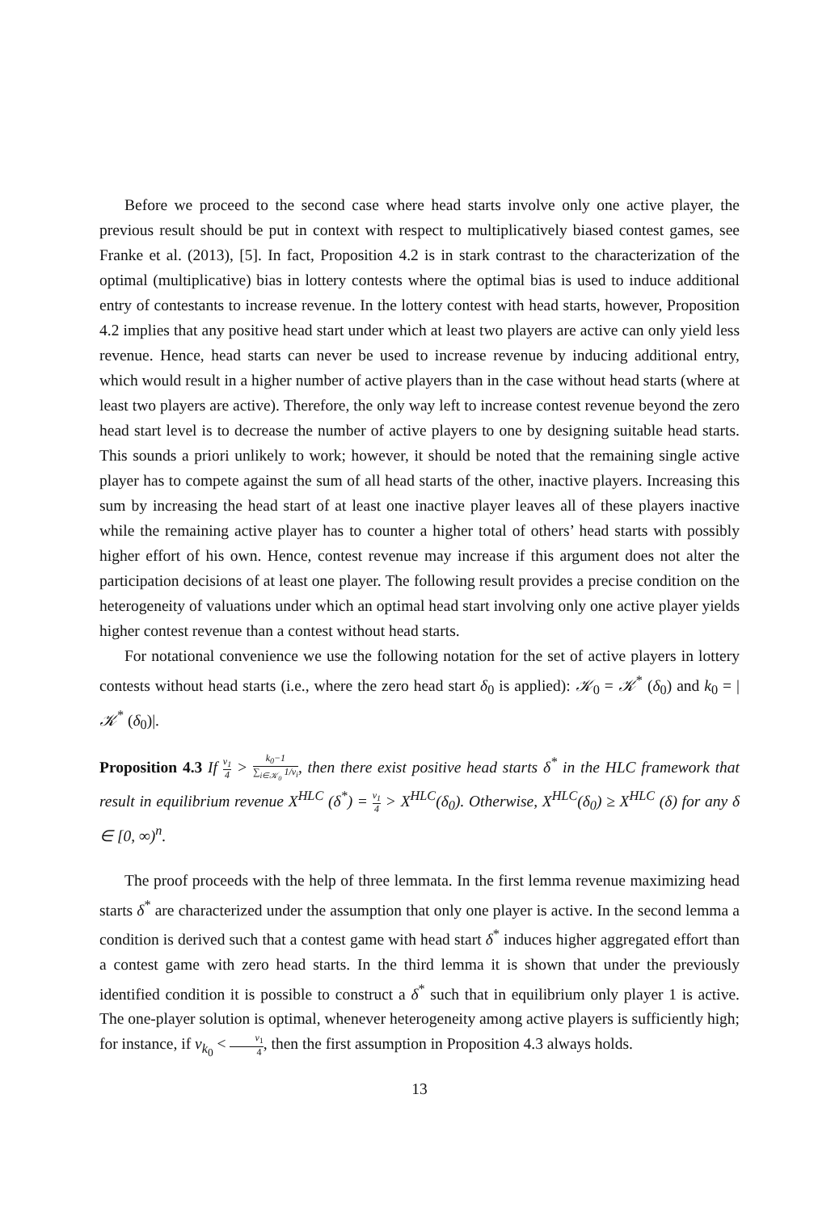Before we proceed to the second case where head starts involve only one active player, the previous result should be put in context with respect to multiplicatively biased contest games, see Franke et al. (2013), [5]. In fact, Proposition 4.2 is in stark contrast to the characterization of the optimal (multiplicative) bias in lottery contests where the optimal bias is used to induce additional entry of contestants to increase revenue. In the lottery contest with head starts, however, Proposition 4.2 implies that any positive head start under which at least two players are active can only yield less revenue. Hence, head starts can never be used to increase revenue by inducing additional entry, which would result in a higher number of active players than in the case without head starts (where at least two players are active). Therefore, the only way left to increase contest revenue beyond the zero head start level is to decrease the number of active players to one by designing suitable head starts. This sounds a priori unlikely to work; however, it should be noted that the remaining single active player has to compete against the sum of all head starts of the other, inactive players. Increasing this sum by increasing the head start of at least one inactive player leaves all of these players inactive while the remaining active player has to counter a higher total of others’ head starts with possibly higher effort of his own. Hence, contest revenue may increase if this argument does not alter the participation decisions of at least one player. The following result provides a precise condition on the heterogeneity of valuations under which an optimal head start involving only one active player yields higher contest revenue than a contest without head starts.
For notational convenience we use the following notation for the set of active players in lottery contests without head starts (i.e., where the zero head start δ<sub>0</sub> is applied): 𝒦<sub>0</sub> = 𝒦<sup>*</sup> (δ<sub>0</sub>) and k<sub>0</sub> = |𝒦<sup>*</sup> (δ<sub>0</sub>)|.
Proposition 4.3 If v<sub>1</sub> 4 > k<sub>0</sub>−1 ∑<sub>i∈𝒦<sub>0</sub></sub> 1/v<sub>i</sub>, then there exist positive head starts δ<sup>*</sup> in the HLC framework that result in equilibrium revenue X<sup>HLC</sup> (δ<sup>*</sup>) = v<sub>1</sub> 4 > X<sup>HLC</sup>(δ<sub>0</sub>). Otherwise, X<sup>HLC</sup>(δ<sub>0</sub>) ≥ X<sup>HLC</sup> (δ) for any δ ∈ [0, ∞)<sup>n</sup>.
The proof proceeds with the help of three lemmata. In the first lemma revenue maximizing head starts δ<sup>*</sup> are characterized under the assumption that only one player is active. In the second lemma a condition is derived such that a contest game with head start δ<sup>*</sup> induces higher aggregated effort than a contest game with zero head starts. In the third lemma it is shown that under the previously identified condition it is possible to construct a δ<sup>*</sup> such that in equilibrium only player 1 is active. The one-player solution is optimal, whenever heterogeneity among active players is sufficiently high; for instance, if v<sub>k<sub>0</sub></sub> < v<sub>1</sub> 4, then the first assumption in Proposition 4.3 always holds.
13